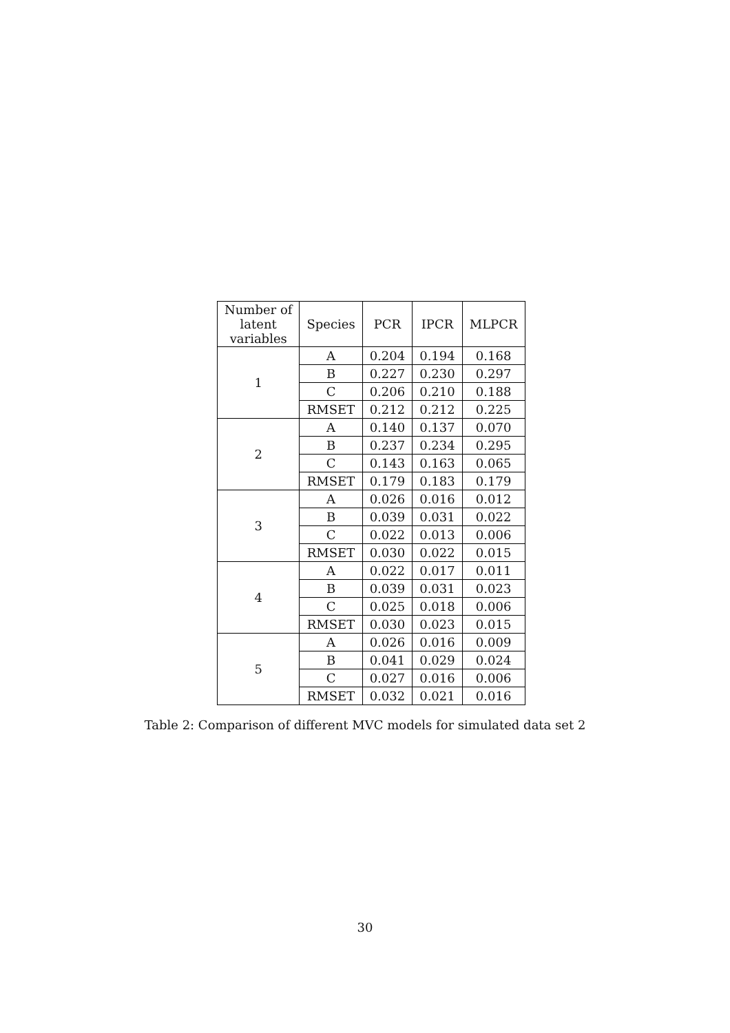| Number of latent variables | Species | PCR | IPCR | MLPCR |
| --- | --- | --- | --- | --- |
| 1 | A | 0.204 | 0.194 | 0.168 |
| | B | 0.227 | 0.230 | 0.297 |
| | C | 0.206 | 0.210 | 0.188 |
| | RMSET | 0.212 | 0.212 | 0.225 |
| 2 | A | 0.140 | 0.137 | 0.070 |
| | B | 0.237 | 0.234 | 0.295 |
| | C | 0.143 | 0.163 | 0.065 |
| | RMSET | 0.179 | 0.183 | 0.179 |
| 3 | A | 0.026 | 0.016 | 0.012 |
| | B | 0.039 | 0.031 | 0.022 |
| | C | 0.022 | 0.013 | 0.006 |
| | RMSET | 0.030 | 0.022 | 0.015 |
| 4 | A | 0.022 | 0.017 | 0.011 |
| | B | 0.039 | 0.031 | 0.023 |
| | C | 0.025 | 0.018 | 0.006 |
| | RMSET | 0.030 | 0.023 | 0.015 |
| 5 | A | 0.026 | 0.016 | 0.009 |
| | B | 0.041 | 0.029 | 0.024 |
| | C | 0.027 | 0.016 | 0.006 |
| | RMSET | 0.032 | 0.021 | 0.016 |
Table 2: Comparison of different MVC models for simulated data set 2
30